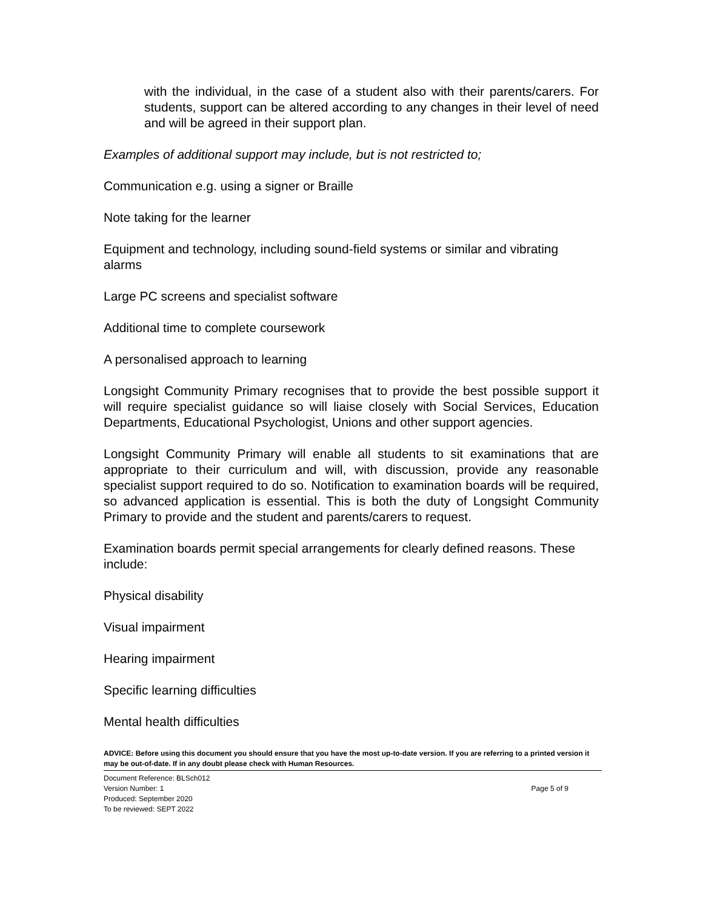with the individual, in the case of a student also with their parents/carers. For students, support can be altered according to any changes in their level of need and will be agreed in their support plan.
Examples of additional support may include, but is not restricted to;
Communication e.g. using a signer or Braille
Note taking for the learner
Equipment and technology, including sound-field systems or similar and vibrating alarms
Large PC screens and specialist software
Additional time to complete coursework
A personalised approach to learning
Longsight Community Primary recognises that to provide the best possible support it will require specialist guidance so will liaise closely with Social Services, Education Departments, Educational Psychologist, Unions and other support agencies.
Longsight Community Primary will enable all students to sit examinations that are appropriate to their curriculum and will, with discussion, provide any reasonable specialist support required to do so. Notification to examination boards will be required, so advanced application is essential. This is both the duty of Longsight Community Primary to provide and the student and parents/carers to request.
Examination boards permit special arrangements for clearly defined reasons. These include:
Physical disability
Visual impairment
Hearing impairment
Specific learning difficulties
Mental health difficulties
ADVICE: Before using this document you should ensure that you have the most up-to-date version. If you are referring to a printed version it may be out-of-date. If in any doubt please check with Human Resources.
Document Reference: BLSch012
Version Number: 1 Page 5 of 9
Produced: September 2020
To be reviewed: SEPT 2022